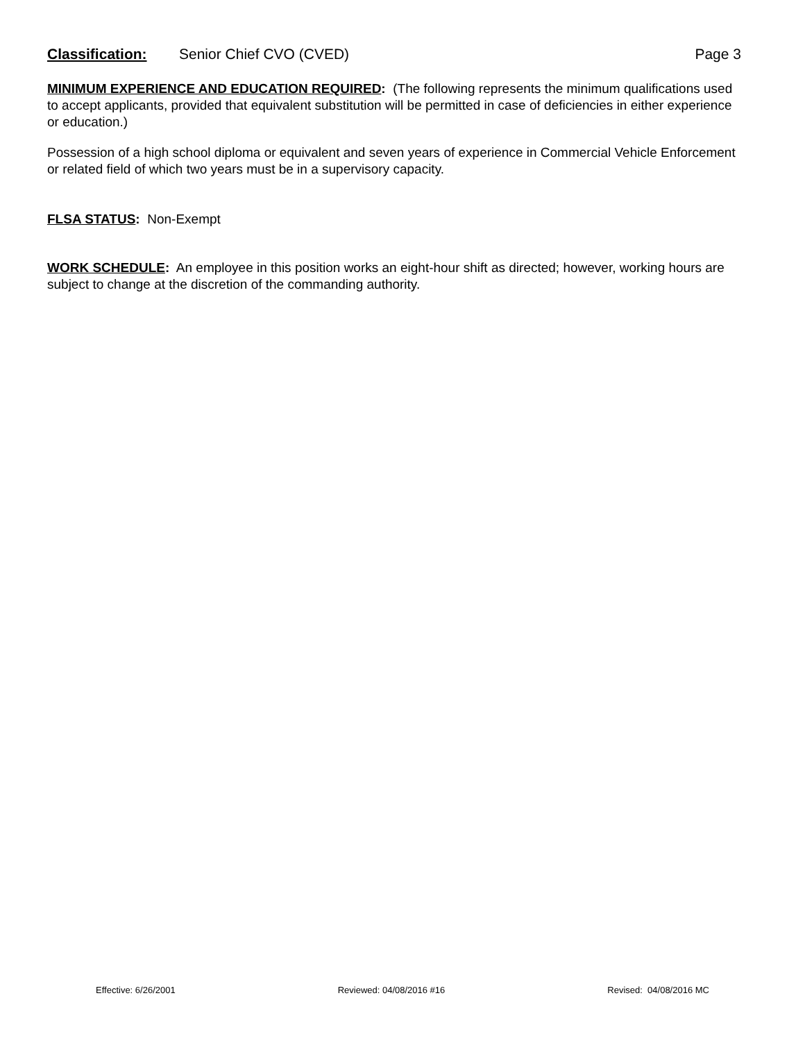Classification: Senior Chief CVO (CVED) Page 3
MINIMUM EXPERIENCE AND EDUCATION REQUIRED: (The following represents the minimum qualifications used to accept applicants, provided that equivalent substitution will be permitted in case of deficiencies in either experience or education.)
Possession of a high school diploma or equivalent and seven years of experience in Commercial Vehicle Enforcement or related field of which two years must be in a supervisory capacity.
FLSA STATUS: Non-Exempt
WORK SCHEDULE: An employee in this position works an eight-hour shift as directed; however, working hours are subject to change at the discretion of the commanding authority.
Effective: 6/26/2001 Reviewed: 04/08/2016 #16 Revised: 04/08/2016 MC